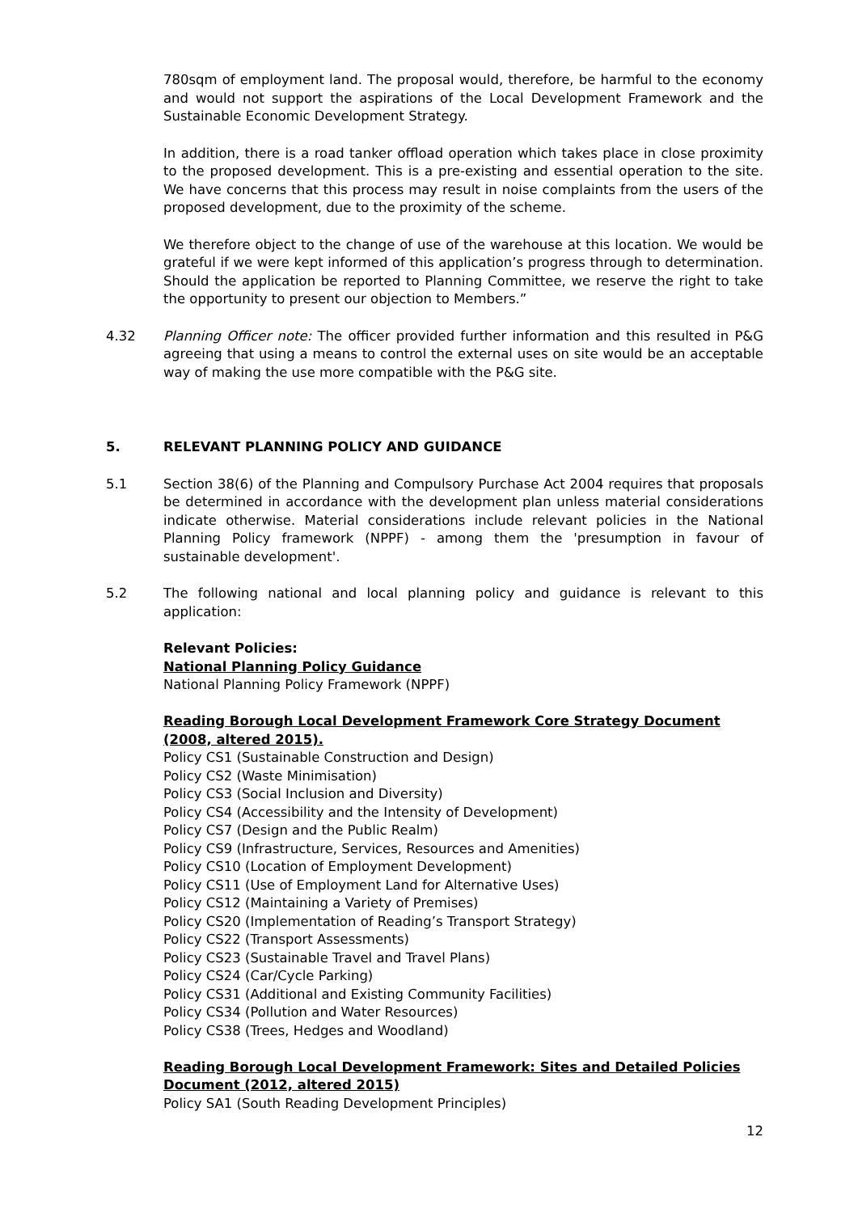780sqm of employment land. The proposal would, therefore, be harmful to the economy and would not support the aspirations of the Local Development Framework and the Sustainable Economic Development Strategy.
In addition, there is a road tanker offload operation which takes place in close proximity to the proposed development. This is a pre-existing and essential operation to the site. We have concerns that this process may result in noise complaints from the users of the proposed development, due to the proximity of the scheme.
We therefore object to the change of use of the warehouse at this location. We would be grateful if we were kept informed of this application’s progress through to determination. Should the application be reported to Planning Committee, we reserve the right to take the opportunity to present our objection to Members.”
4.32 Planning Officer note: The officer provided further information and this resulted in P&G agreeing that using a means to control the external uses on site would be an acceptable way of making the use more compatible with the P&G site.
5. RELEVANT PLANNING POLICY AND GUIDANCE
5.1 Section 38(6) of the Planning and Compulsory Purchase Act 2004 requires that proposals be determined in accordance with the development plan unless material considerations indicate otherwise. Material considerations include relevant policies in the National Planning Policy framework (NPPF) - among them the 'presumption in favour of sustainable development'.
5.2 The following national and local planning policy and guidance is relevant to this application:
Relevant Policies:
National Planning Policy Guidance
National Planning Policy Framework (NPPF)
Reading Borough Local Development Framework Core Strategy Document (2008, altered 2015).
Policy CS1 (Sustainable Construction and Design)
Policy CS2 (Waste Minimisation)
Policy CS3 (Social Inclusion and Diversity)
Policy CS4 (Accessibility and the Intensity of Development)
Policy CS7 (Design and the Public Realm)
Policy CS9 (Infrastructure, Services, Resources and Amenities)
Policy CS10 (Location of Employment Development)
Policy CS11 (Use of Employment Land for Alternative Uses)
Policy CS12 (Maintaining a Variety of Premises)
Policy CS20 (Implementation of Reading’s Transport Strategy)
Policy CS22 (Transport Assessments)
Policy CS23 (Sustainable Travel and Travel Plans)
Policy CS24 (Car/Cycle Parking)
Policy CS31 (Additional and Existing Community Facilities)
Policy CS34 (Pollution and Water Resources)
Policy CS38 (Trees, Hedges and Woodland)
Reading Borough Local Development Framework: Sites and Detailed Policies Document (2012, altered 2015)
Policy SA1 (South Reading Development Principles)
12